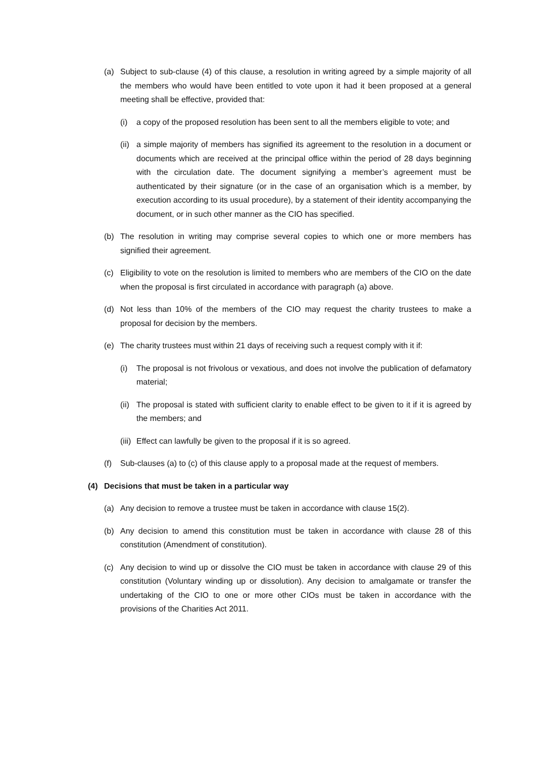(a) Subject to sub-clause (4) of this clause, a resolution in writing agreed by a simple majority of all the members who would have been entitled to vote upon it had it been proposed at a general meeting shall be effective, provided that:
(i) a copy of the proposed resolution has been sent to all the members eligible to vote; and
(ii) a simple majority of members has signified its agreement to the resolution in a document or documents which are received at the principal office within the period of 28 days beginning with the circulation date. The document signifying a member’s agreement must be authenticated by their signature (or in the case of an organisation which is a member, by execution according to its usual procedure), by a statement of their identity accompanying the document, or in such other manner as the CIO has specified.
(b) The resolution in writing may comprise several copies to which one or more members has signified their agreement.
(c) Eligibility to vote on the resolution is limited to members who are members of the CIO on the date when the proposal is first circulated in accordance with paragraph (a) above.
(d) Not less than 10% of the members of the CIO may request the charity trustees to make a proposal for decision by the members.
(e) The charity trustees must within 21 days of receiving such a request comply with it if:
(i) The proposal is not frivolous or vexatious, and does not involve the publication of defamatory material;
(ii) The proposal is stated with sufficient clarity to enable effect to be given to it if it is agreed by the members; and
(iii) Effect can lawfully be given to the proposal if it is so agreed.
(f) Sub-clauses (a) to (c) of this clause apply to a proposal made at the request of members.
(4) Decisions that must be taken in a particular way
(a) Any decision to remove a trustee must be taken in accordance with clause 15(2).
(b) Any decision to amend this constitution must be taken in accordance with clause 28 of this constitution (Amendment of constitution).
(c) Any decision to wind up or dissolve the CIO must be taken in accordance with clause 29 of this constitution (Voluntary winding up or dissolution). Any decision to amalgamate or transfer the undertaking of the CIO to one or more other CIOs must be taken in accordance with the provisions of the Charities Act 2011.